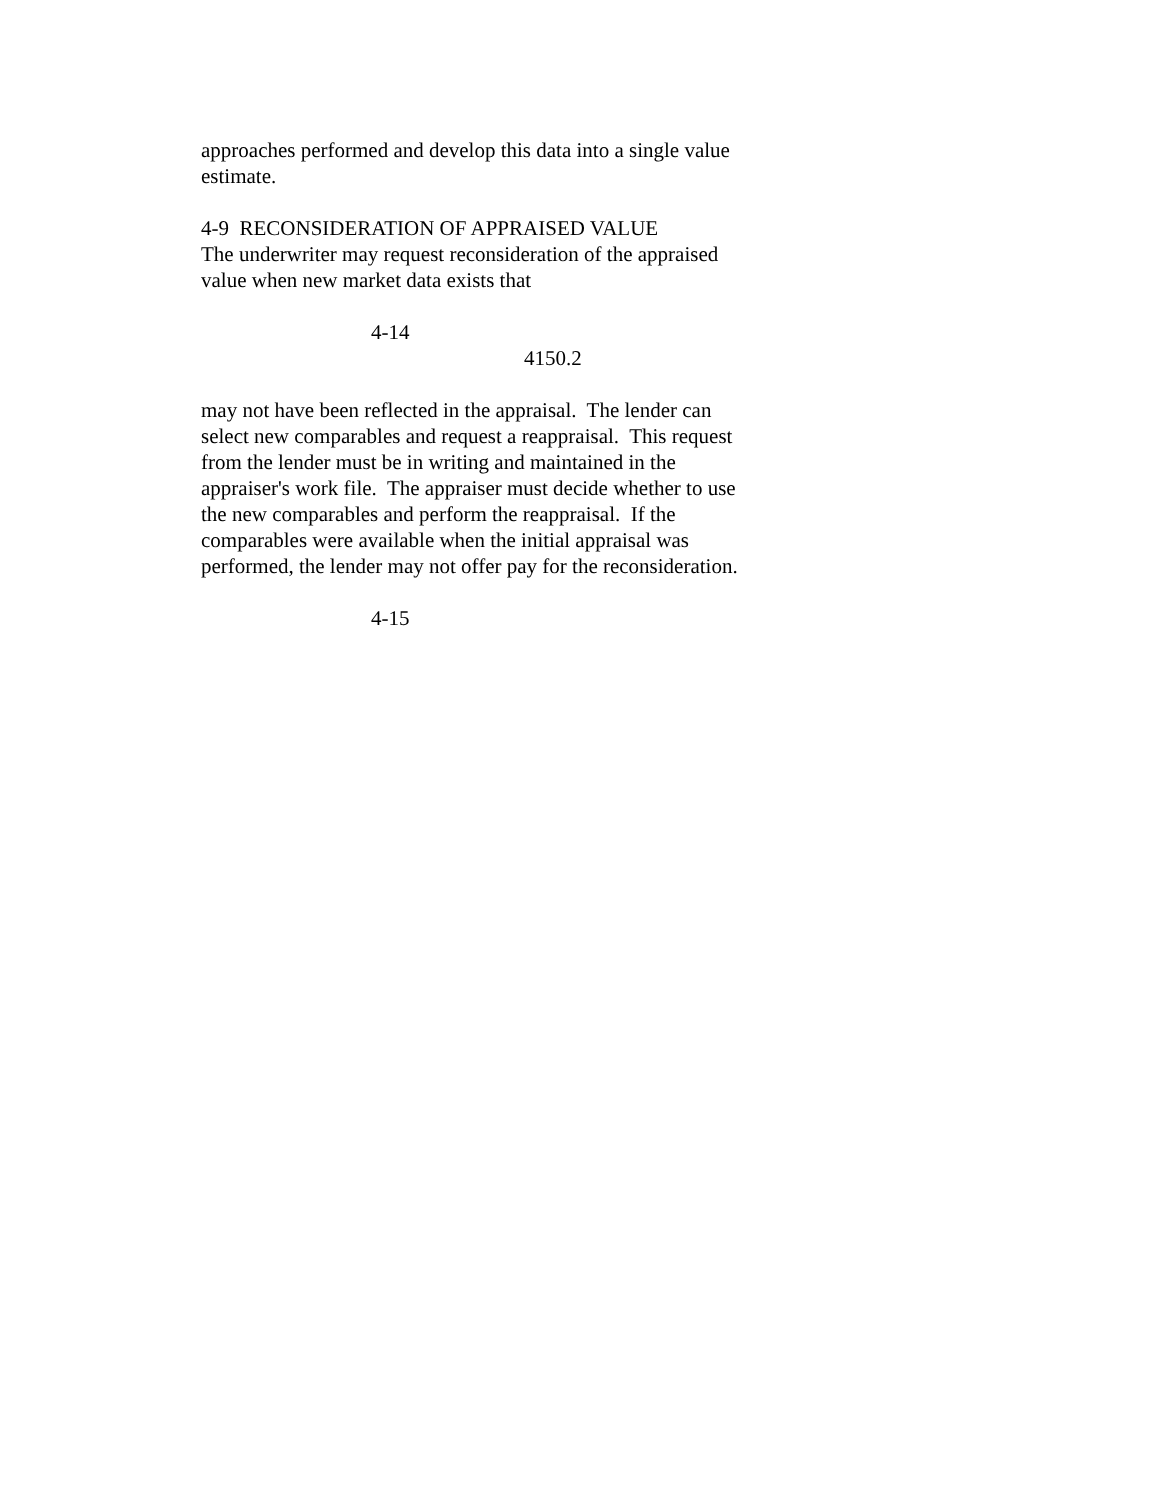approaches performed and develop this data into a single value estimate.
4-9 RECONSIDERATION OF APPRAISED VALUE The underwriter may request reconsideration of the appraised value when new market data exists that
4-14
4150.2
may not have been reflected in the appraisal. The lender can select new comparables and request a reappraisal. This request from the lender must be in writing and maintained in the appraiser's work file. The appraiser must decide whether to use the new comparables and perform the reappraisal. If the comparables were available when the initial appraisal was performed, the lender may not offer pay for the reconsideration.
4-15